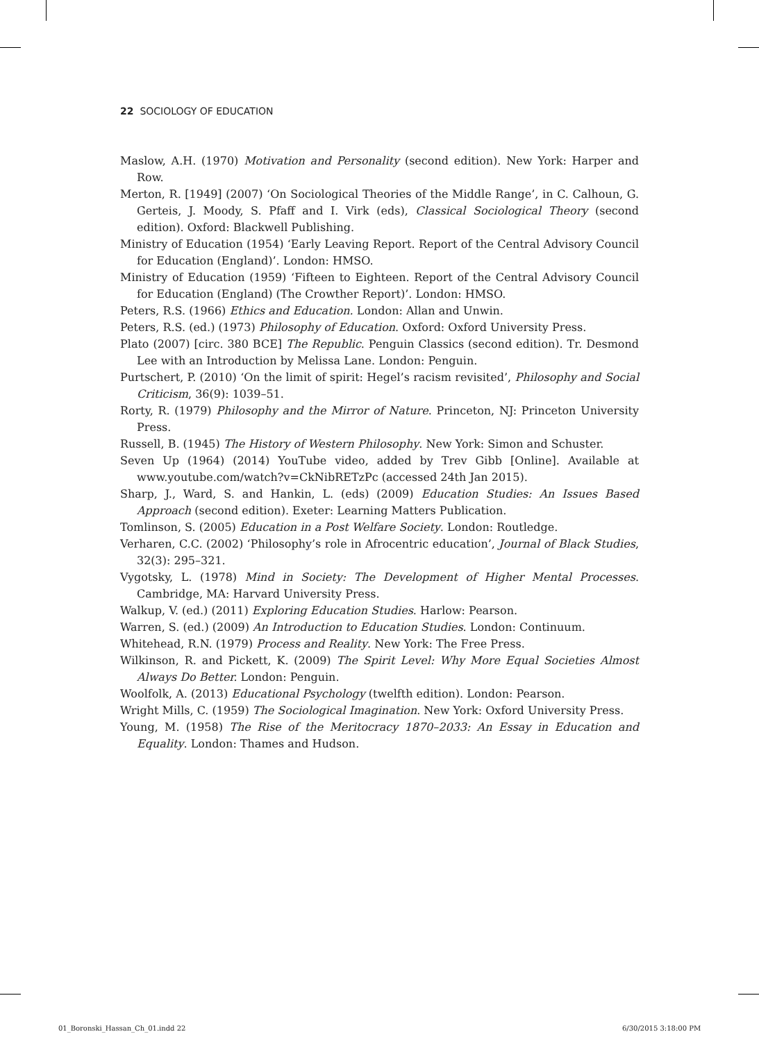22 SOCIOLOGY OF EDUCATION
Maslow, A.H. (1970) Motivation and Personality (second edition). New York: Harper and Row.
Merton, R. [1949] (2007) ‘On Sociological Theories of the Middle Range’, in C. Calhoun, G. Gerteis, J. Moody, S. Pfaff and I. Virk (eds), Classical Sociological Theory (second edition). Oxford: Blackwell Publishing.
Ministry of Education (1954) ‘Early Leaving Report. Report of the Central Advisory Council for Education (England)’. London: HMSO.
Ministry of Education (1959) ‘Fifteen to Eighteen. Report of the Central Advisory Council for Education (England) (The Crowther Report)’. London: HMSO.
Peters, R.S. (1966) Ethics and Education. London: Allan and Unwin.
Peters, R.S. (ed.) (1973) Philosophy of Education. Oxford: Oxford University Press.
Plato (2007) [circ. 380 BCE] The Republic. Penguin Classics (second edition). Tr. Desmond Lee with an Introduction by Melissa Lane. London: Penguin.
Purtschert, P. (2010) ‘On the limit of spirit: Hegel’s racism revisited’, Philosophy and Social Criticism, 36(9): 1039–51.
Rorty, R. (1979) Philosophy and the Mirror of Nature. Princeton, NJ: Princeton University Press.
Russell, B. (1945) The History of Western Philosophy. New York: Simon and Schuster.
Seven Up (1964) (2014) YouTube video, added by Trev Gibb [Online]. Available at www.youtube.com/watch?v=CkNibRETzPc (accessed 24th Jan 2015).
Sharp, J., Ward, S. and Hankin, L. (eds) (2009) Education Studies: An Issues Based Approach (second edition). Exeter: Learning Matters Publication.
Tomlinson, S. (2005) Education in a Post Welfare Society. London: Routledge.
Verharen, C.C. (2002) ‘Philosophy’s role in Afrocentric education’, Journal of Black Studies, 32(3): 295–321.
Vygotsky, L. (1978) Mind in Society: The Development of Higher Mental Processes. Cambridge, MA: Harvard University Press.
Walkup, V. (ed.) (2011) Exploring Education Studies. Harlow: Pearson.
Warren, S. (ed.) (2009) An Introduction to Education Studies. London: Continuum.
Whitehead, R.N. (1979) Process and Reality. New York: The Free Press.
Wilkinson, R. and Pickett, K. (2009) The Spirit Level: Why More Equal Societies Almost Always Do Better. London: Penguin.
Woolfolk, A. (2013) Educational Psychology (twelfth edition). London: Pearson.
Wright Mills, C. (1959) The Sociological Imagination. New York: Oxford University Press.
Young, M. (1958) The Rise of the Meritocracy 1870–2033: An Essay in Education and Equality. London: Thames and Hudson.
01_Boronski_Hassan_Ch_01.indd 22
6/30/2015 3:18:00 PM